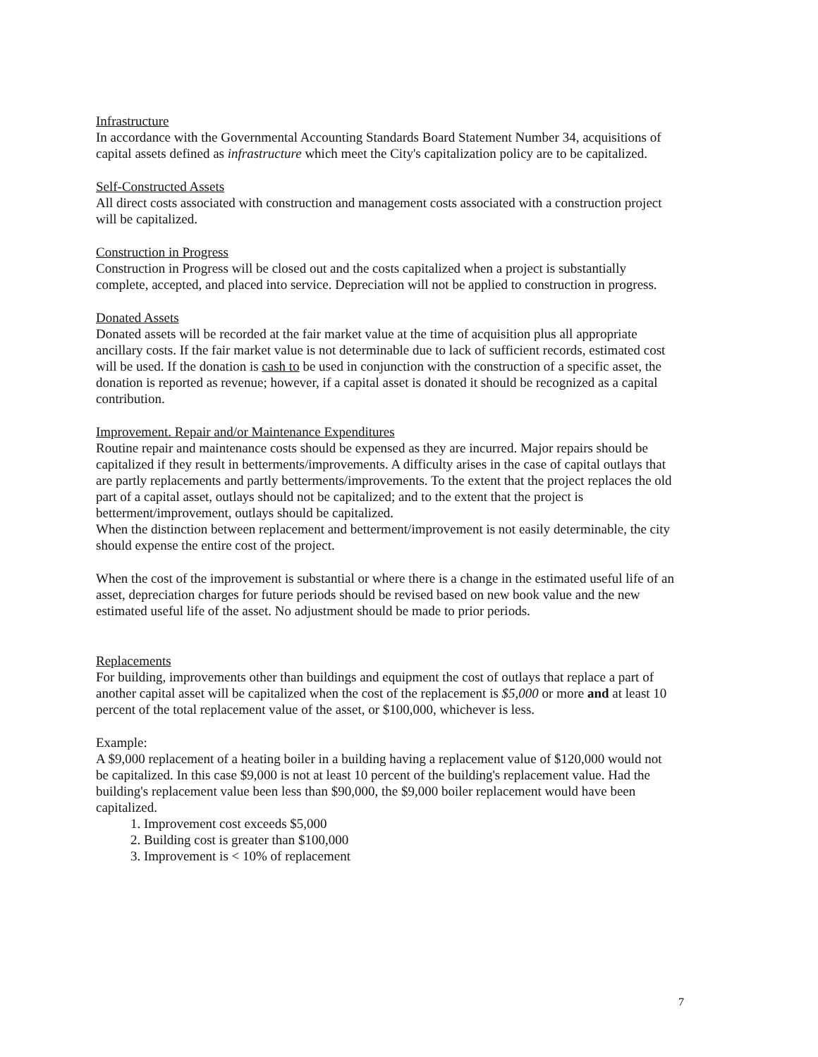Infrastructure
In accordance with the Governmental Accounting Standards Board Statement Number 34, acquisitions of capital assets defined as infrastructure which meet the City's capitalization policy are to be capitalized.
Self-Constructed Assets
All direct costs associated with construction and management costs associated with a construction project will be capitalized.
Construction in Progress
Construction in Progress will be closed out and the costs capitalized when a project is substantially complete, accepted, and placed into service. Depreciation will not be applied to construction in progress.
Donated Assets
Donated assets will be recorded at the fair market value at the time of acquisition plus all appropriate ancillary costs. If the fair market value is not determinable due to lack of sufficient records, estimated cost will be used. If the donation is cash to be used in conjunction with the construction of a specific asset, the donation is reported as revenue; however, if a capital asset is donated it should be recognized as a capital contribution.
Improvement. Repair and/or Maintenance Expenditures
Routine repair and maintenance costs should be expensed as they are incurred. Major repairs should be capitalized if they result in betterments/improvements. A difficulty arises in the case of capital outlays that are partly replacements and partly betterments/improvements. To the extent that the project replaces the old part of a capital asset, outlays should not be capitalized; and to the extent that the project is betterment/improvement, outlays should be capitalized.
When the distinction between replacement and betterment/improvement is not easily determinable, the city should expense the entire cost of the project.
When the cost of the improvement is substantial or where there is a change in the estimated useful life of an asset, depreciation charges for future periods should be revised based on new book value and the new estimated useful life of the asset. No adjustment should be made to prior periods.
Replacements
For building, improvements other than buildings and equipment the cost of outlays that replace a part of another capital asset will be capitalized when the cost of the replacement is $5,000 or more and at least 10 percent of the total replacement value of the asset, or $100,000, whichever is less.
Example:
A $9,000 replacement of a heating boiler in a building having a replacement value of $120,000 would not be capitalized. In this case $9,000 is not at least 10 percent of the building's replacement value. Had the building's replacement value been less than $90,000, the $9,000 boiler replacement would have been capitalized.
1. Improvement cost exceeds $5,000
2. Building cost is greater than $100,000
3. Improvement is < 10% of replacement
7